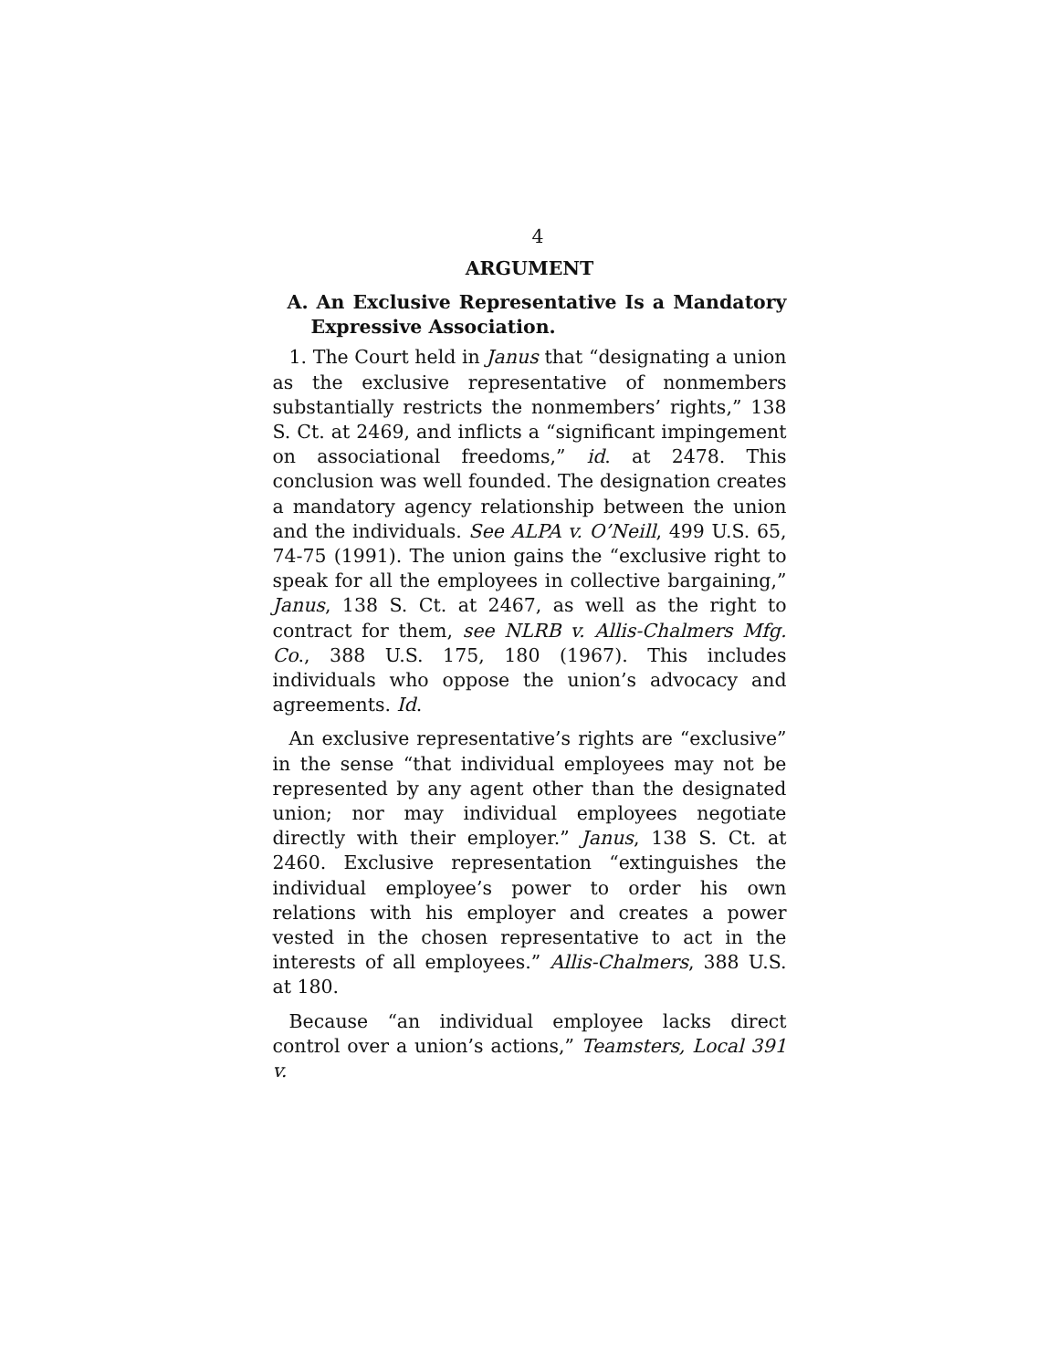4
ARGUMENT
A. An Exclusive Representative Is a Mandatory Expressive Association.
1. The Court held in Janus that “designating a union as the exclusive representative of nonmembers substantially restricts the nonmembers’ rights,” 138 S. Ct. at 2469, and inflicts a “significant impingement on associational freedoms,” id. at 2478. This conclusion was well founded. The designation creates a mandatory agency relationship between the union and the individuals. See ALPA v. O’Neill, 499 U.S. 65, 74-75 (1991). The union gains the “exclusive right to speak for all the employees in collective bargaining,” Janus, 138 S. Ct. at 2467, as well as the right to contract for them, see NLRB v. Allis-Chalmers Mfg. Co., 388 U.S. 175, 180 (1967). This includes individuals who oppose the union’s advocacy and agreements. Id.
An exclusive representative’s rights are “exclusive” in the sense “that individual employees may not be represented by any agent other than the designated union; nor may individual employees negotiate directly with their employer.” Janus, 138 S. Ct. at 2460. Exclusive representation “extinguishes the individual employee’s power to order his own relations with his employer and creates a power vested in the chosen representative to act in the interests of all employees.” Allis-Chalmers, 388 U.S. at 180.
Because “an individual employee lacks direct control over a union’s actions,” Teamsters, Local 391 v.